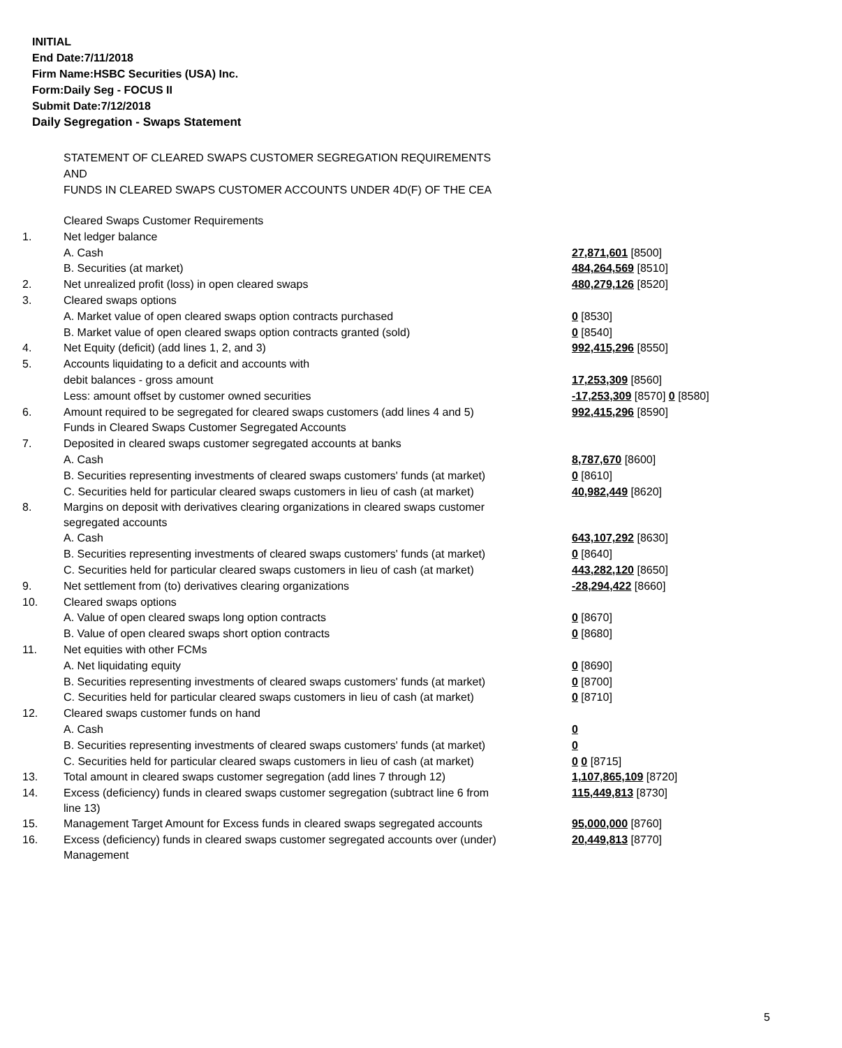INITIAL
End Date:7/11/2018
Firm Name:HSBC Securities (USA) Inc.
Form:Daily Seg - FOCUS II
Submit Date:7/12/2018
Daily Segregation - Swaps Statement
STATEMENT OF CLEARED SWAPS CUSTOMER SEGREGATION REQUIREMENTS
AND
FUNDS IN CLEARED SWAPS CUSTOMER ACCOUNTS UNDER 4D(F) OF THE CEA
| | Cleared Swaps Customer Requirements | |
| 1. | Net ledger balance | |
| | A. Cash | 27,871,601 [8500] |
| | B. Securities (at market) | 484,264,569 [8510] |
| 2. | Net unrealized profit (loss) in open cleared swaps | 480,279,126 [8520] |
| 3. | Cleared swaps options | |
| | A. Market value of open cleared swaps option contracts purchased | 0 [8530] |
| | B. Market value of open cleared swaps option contracts granted (sold) | 0 [8540] |
| 4. | Net Equity (deficit) (add lines 1, 2, and 3) | 992,415,296 [8550] |
| 5. | Accounts liquidating to a deficit and accounts with | |
| | debit balances - gross amount | 17,253,309 [8560] |
| | Less: amount offset by customer owned securities | -17,253,309 [8570] 0 [8580] |
| 6. | Amount required to be segregated for cleared swaps customers (add lines 4 and 5) | 992,415,296 [8590] |
| | Funds in Cleared Swaps Customer Segregated Accounts | |
| 7. | Deposited in cleared swaps customer segregated accounts at banks | |
| | A. Cash | 8,787,670 [8600] |
| | B. Securities representing investments of cleared swaps customers' funds (at market) | 0 [8610] |
| | C. Securities held for particular cleared swaps customers in lieu of cash (at market) | 40,982,449 [8620] |
| 8. | Margins on deposit with derivatives clearing organizations in cleared swaps customer segregated accounts | |
| | A. Cash | 643,107,292 [8630] |
| | B. Securities representing investments of cleared swaps customers' funds (at market) | 0 [8640] |
| | C. Securities held for particular cleared swaps customers in lieu of cash (at market) | 443,282,120 [8650] |
| 9. | Net settlement from (to) derivatives clearing organizations | -28,294,422 [8660] |
| 10. | Cleared swaps options | |
| | A. Value of open cleared swaps long option contracts | 0 [8670] |
| | B. Value of open cleared swaps short option contracts | 0 [8680] |
| 11. | Net equities with other FCMs | |
| | A. Net liquidating equity | 0 [8690] |
| | B. Securities representing investments of cleared swaps customers' funds (at market) | 0 [8700] |
| | C. Securities held for particular cleared swaps customers in lieu of cash (at market) | 0 [8710] |
| 12. | Cleared swaps customer funds on hand | |
| | A. Cash | 0 |
| | B. Securities representing investments of cleared swaps customers' funds (at market) | 0 |
| | C. Securities held for particular cleared swaps customers in lieu of cash (at market) | 0 0 [8715] |
| 13. | Total amount in cleared swaps customer segregation (add lines 7 through 12) | 1,107,865,109 [8720] |
| 14. | Excess (deficiency) funds in cleared swaps customer segregation (subtract line 6 from line 13) | 115,449,813 [8730] |
| 15. | Management Target Amount for Excess funds in cleared swaps segregated accounts | 95,000,000 [8760] |
| 16. | Excess (deficiency) funds in cleared swaps customer segregated accounts over (under) Management | 20,449,813 [8770] |
5